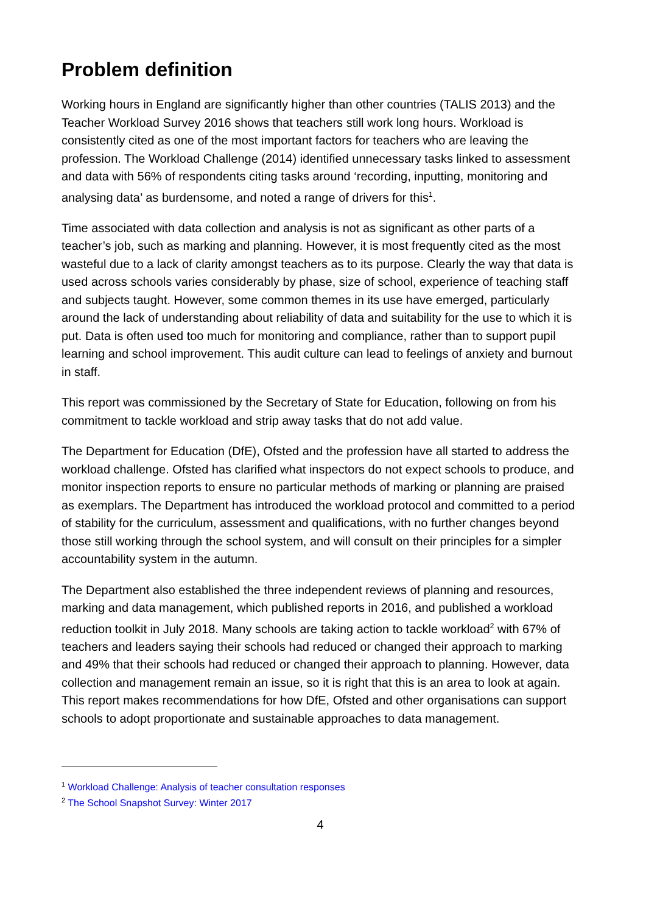Problem definition
Working hours in England are significantly higher than other countries (TALIS 2013) and the Teacher Workload Survey 2016 shows that teachers still work long hours. Workload is consistently cited as one of the most important factors for teachers who are leaving the profession. The Workload Challenge (2014) identified unnecessary tasks linked to assessment and data with 56% of respondents citing tasks around ‘recording, inputting, monitoring and analysing data’ as burdensome, and noted a range of drivers for this<sup>1</sup>.
Time associated with data collection and analysis is not as significant as other parts of a teacher’s job, such as marking and planning. However, it is most frequently cited as the most wasteful due to a lack of clarity amongst teachers as to its purpose. Clearly the way that data is used across schools varies considerably by phase, size of school, experience of teaching staff and subjects taught. However, some common themes in its use have emerged, particularly around the lack of understanding about reliability of data and suitability for the use to which it is put. Data is often used too much for monitoring and compliance, rather than to support pupil learning and school improvement. This audit culture can lead to feelings of anxiety and burnout in staff.
This report was commissioned by the Secretary of State for Education, following on from his commitment to tackle workload and strip away tasks that do not add value.
The Department for Education (DfE), Ofsted and the profession have all started to address the workload challenge. Ofsted has clarified what inspectors do not expect schools to produce, and monitor inspection reports to ensure no particular methods of marking or planning are praised as exemplars. The Department has introduced the workload protocol and committed to a period of stability for the curriculum, assessment and qualifications, with no further changes beyond those still working through the school system, and will consult on their principles for a simpler accountability system in the autumn.
The Department also established the three independent reviews of planning and resources, marking and data management, which published reports in 2016, and published a workload reduction toolkit in July 2018. Many schools are taking action to tackle workload<sup>2</sup> with 67% of teachers and leaders saying their schools had reduced or changed their approach to marking and 49% that their schools had reduced or changed their approach to planning. However, data collection and management remain an issue, so it is right that this is an area to look at again. This report makes recommendations for how DfE, Ofsted and other organisations can support schools to adopt proportionate and sustainable approaches to data management.
<sup>1</sup> Workload Challenge: Analysis of teacher consultation responses
<sup>2</sup> The School Snapshot Survey: Winter 2017
4